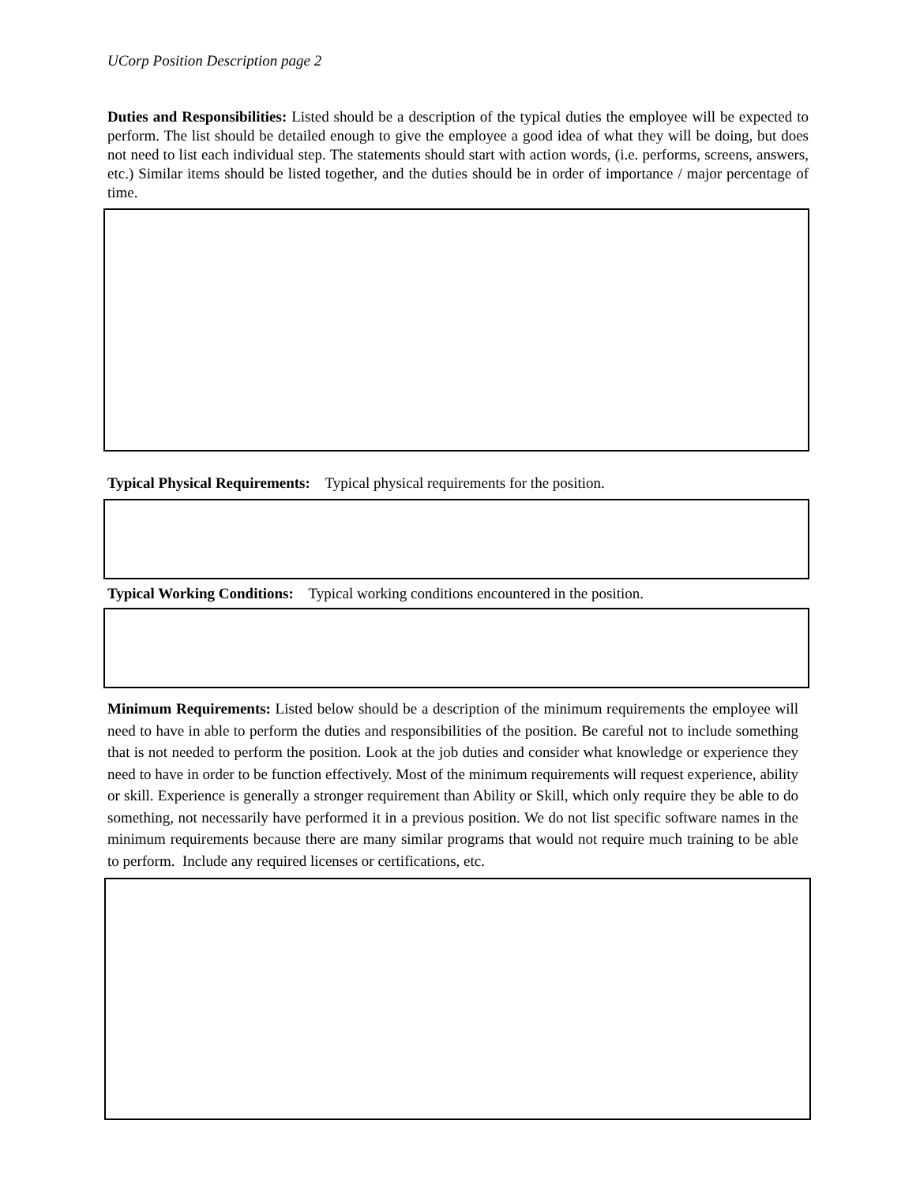UCorp Position Description page 2
Duties and Responsibilities: Listed should be a description of the typical duties the employee will be expected to perform. The list should be detailed enough to give the employee a good idea of what they will be doing, but does not need to list each individual step. The statements should start with action words, (i.e. performs, screens, answers, etc.) Similar items should be listed together, and the duties should be in order of importance / major percentage of time.
Typical Physical Requirements: Typical physical requirements for the position.
Typical Working Conditions: Typical working conditions encountered in the position.
Minimum Requirements: Listed below should be a description of the minimum requirements the employee will need to have in able to perform the duties and responsibilities of the position. Be careful not to include something that is not needed to perform the position. Look at the job duties and consider what knowledge or experience they need to have in order to be function effectively. Most of the minimum requirements will request experience, ability or skill. Experience is generally a stronger requirement than Ability or Skill, which only require they be able to do something, not necessarily have performed it in a previous position. We do not list specific software names in the minimum requirements because there are many similar programs that would not require much training to be able to perform. Include any required licenses or certifications, etc.